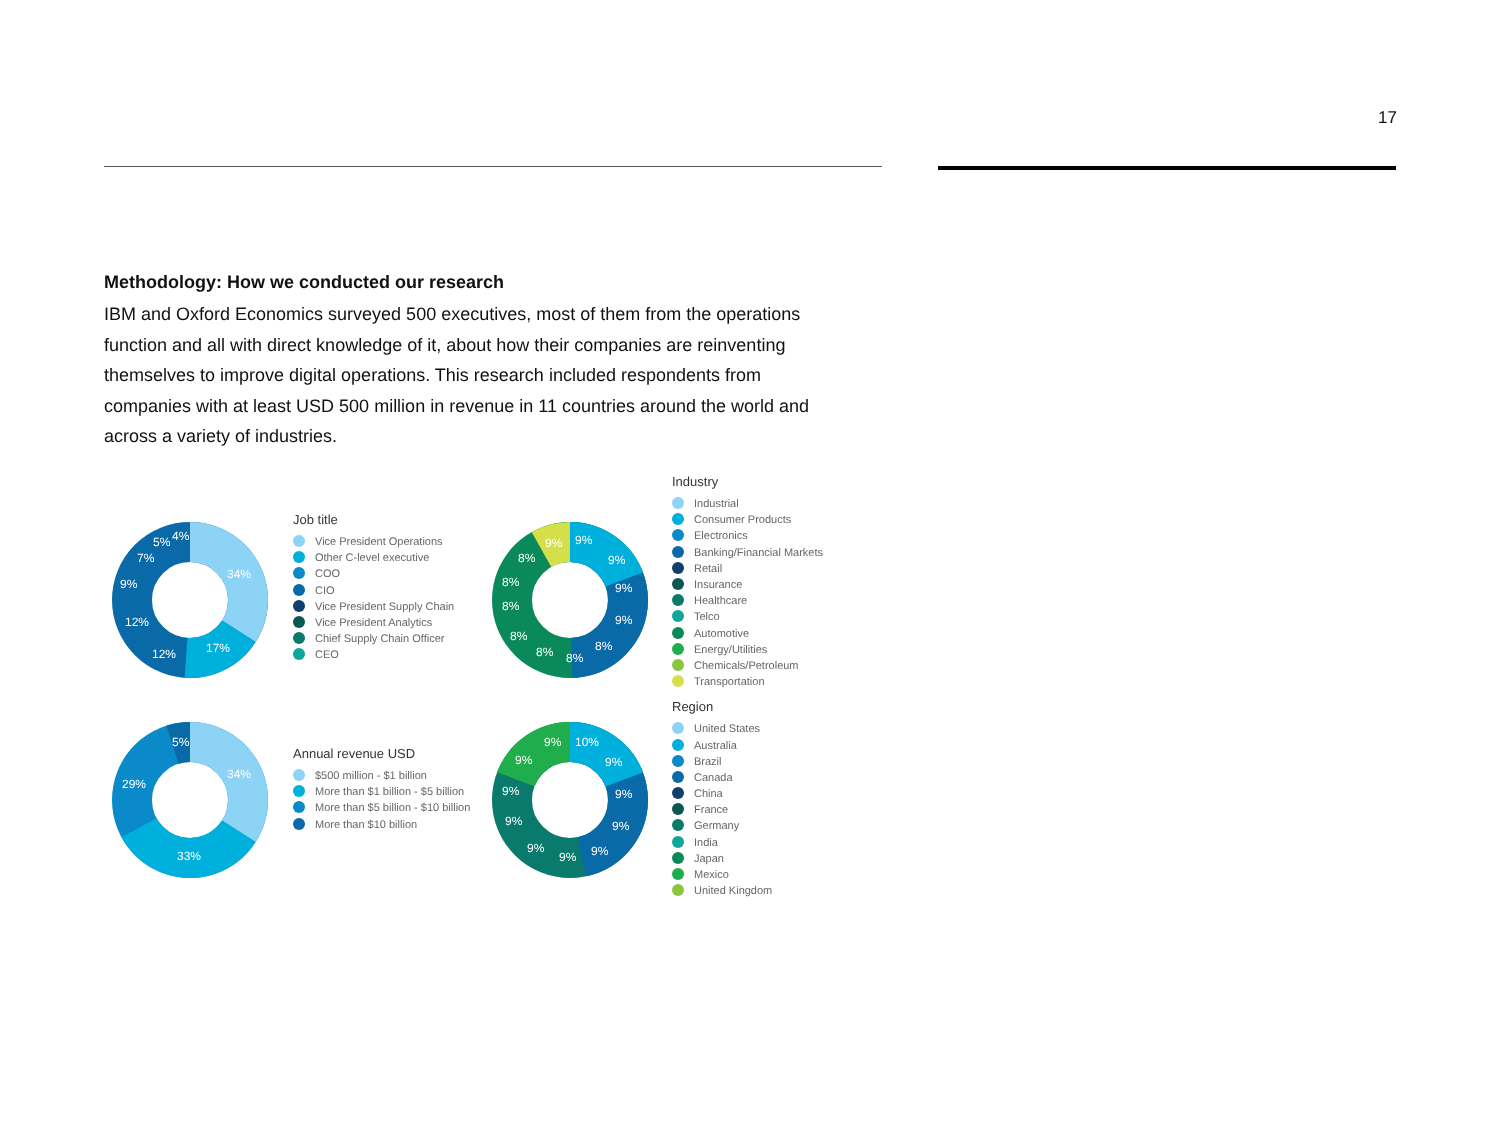17
Methodology: How we conducted our research
IBM and Oxford Economics surveyed 500 executives, most of them from the operations function and all with direct knowledge of it, about how their companies are reinventing themselves to improve digital operations. This research included respondents from companies with at least USD 500 million in revenue in 11 countries around the world and across a variety of industries.
34%
17%
12%
12%
9%
7%
5%
4%
Job title
Vice President Operations
Other C-level executive
COO
CIO
Vice President Supply Chain
Vice President Analytics
Chief Supply Chain Officer
CEO
9%
9%
9%
9%
8%
8%
8%
8%
8%
8%
8%
9%
Industry
Industrial
Consumer Products
Electronics
Banking/Financial Markets
Retail
Insurance
Healthcare
Telco
Automotive
Energy/Utilities
Chemicals/Petroleum
Transportation
Region
United States
Australia
Brazil
Canada
China
France
Germany
India
Japan
Mexico
United Kingdom
34%
33%
29%
5%
Annual revenue USD
$500 million - $1 billion
More than $1 billion - $5 billion
More than $5 billion - $10 billion
More than $10 billion
10%
9%
9%
9%
9%
9%
9%
9%
9%
9%
9%